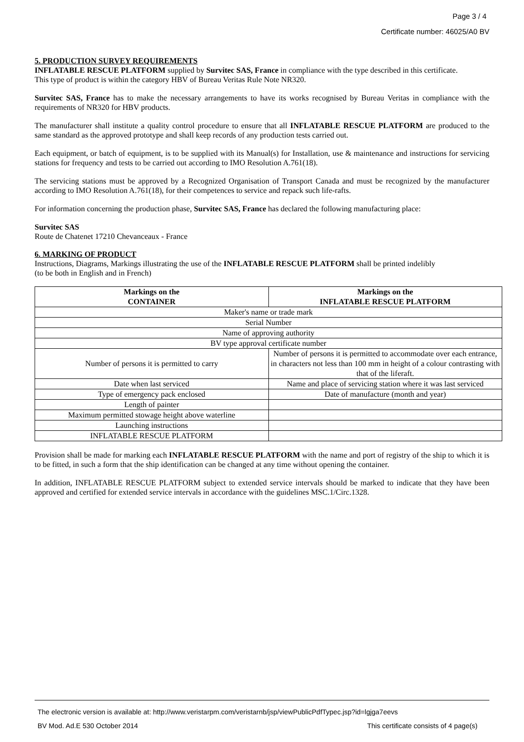Page 3 / 4
Certificate number: 46025/A0 BV
5. PRODUCTION SURVEY REQUIREMENTS
INFLATABLE RESCUE PLATFORM supplied by Survitec SAS, France in compliance with the type described in this certificate.
This type of product is within the category HBV of Bureau Veritas Rule Note NR320.
Survitec SAS, France has to make the necessary arrangements to have its works recognised by Bureau Veritas in compliance with the requirements of NR320 for HBV products.
The manufacturer shall institute a quality control procedure to ensure that all INFLATABLE RESCUE PLATFORM are produced to the same standard as the approved prototype and shall keep records of any production tests carried out.
Each equipment, or batch of equipment, is to be supplied with its Manual(s) for Installation, use & maintenance and instructions for servicing stations for frequency and tests to be carried out according to IMO Resolution A.761(18).
The servicing stations must be approved by a Recognized Organisation of Transport Canada and must be recognized by the manufacturer according to IMO Resolution A.761(18), for their competences to service and repack such life-rafts.
For information concerning the production phase, Survitec SAS, France has declared the following manufacturing place:
Survitec SAS
Route de Chatenet 17210 Chevanceaux - France
6. MARKING OF PRODUCT
Instructions, Diagrams, Markings illustrating the use of the INFLATABLE RESCUE PLATFORM shall be printed indelibly
(to be both in English and in French)
| Markings on the CONTAINER | Markings on the INFLATABLE RESCUE PLATFORM |
| --- | --- |
| Maker's name or trade mark | |
| Serial Number | |
| Name of approving authority | |
| BV type approval certificate number | |
| Number of persons it is permitted to carry | Number of persons it is permitted to accommodate over each entrance, in characters not less than 100 mm in height of a colour contrasting with that of the liferaft. |
| Date when last serviced | Name and place of servicing station where it was last serviced |
| Type of emergency pack enclosed | Date of manufacture (month and year) |
| Length of painter | |
| Maximum permitted stowage height above waterline | |
| Launching instructions | |
| INFLATABLE RESCUE PLATFORM | |
Provision shall be made for marking each INFLATABLE RESCUE PLATFORM with the name and port of registry of the ship to which it is to be fitted, in such a form that the ship identification can be changed at any time without opening the container.
In addition, INFLATABLE RESCUE PLATFORM subject to extended service intervals should be marked to indicate that they have been approved and certified for extended service intervals in accordance with the guidelines MSC.1/Circ.1328.
The electronic version is available at: http://www.veristarpm.com/veristarnb/jsp/viewPublicPdfTypec.jsp?id=lgjga7eevs
BV Mod. Ad.E 530 October 2014 This certificate consists of 4 page(s)